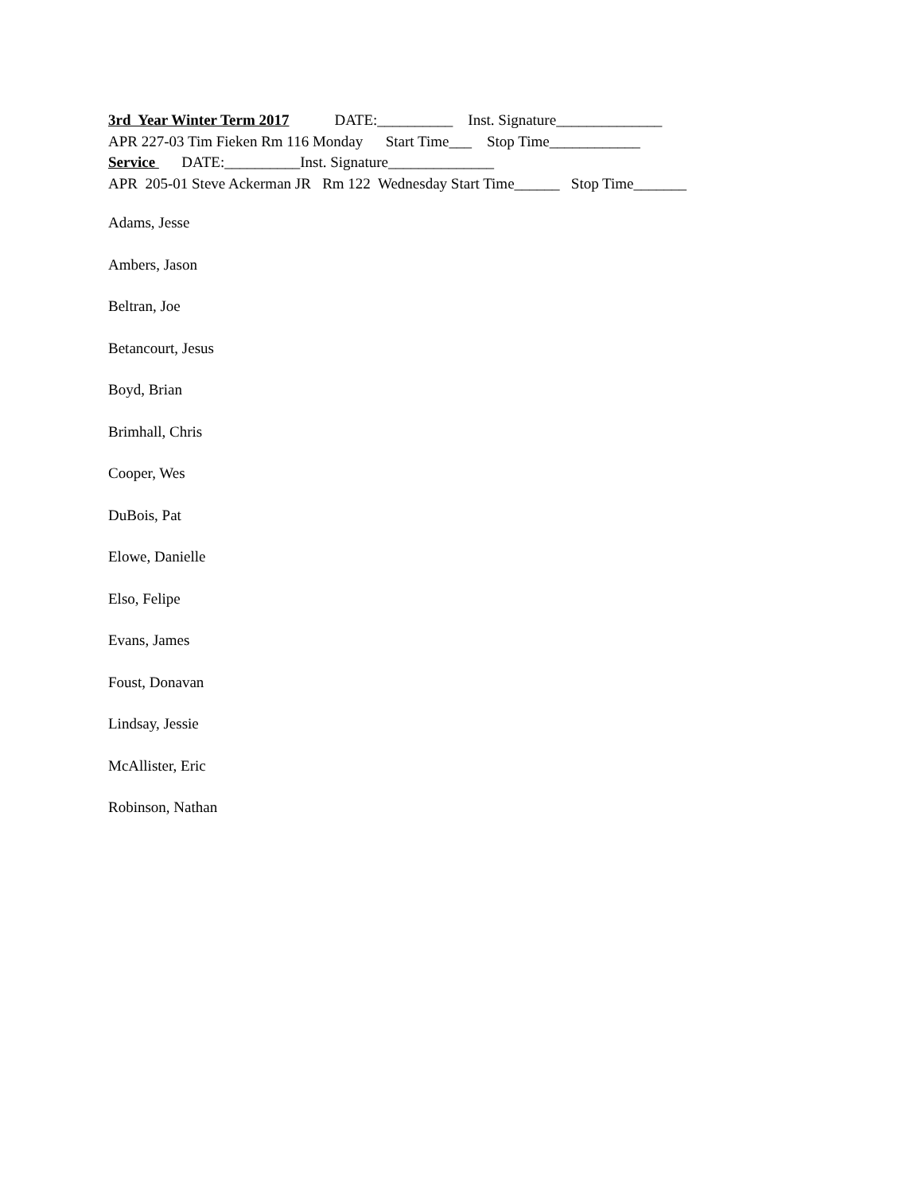3rd Year Winter Term 2017 DATE:__________ Inst. Signature______________ APR 227-03 Tim Fieken Rm 116 Monday Start Time___ Stop Time____________ Service DATE:__________Inst. Signature______________ APR 205-01 Steve Ackerman JR Rm 122 Wednesday Start Time______ Stop Time_______
Adams, Jesse
Ambers, Jason
Beltran, Joe
Betancourt, Jesus
Boyd, Brian
Brimhall, Chris
Cooper, Wes
DuBois, Pat
Elowe, Danielle
Elso, Felipe
Evans, James
Foust, Donavan
Lindsay, Jessie
McAllister, Eric
Robinson, Nathan